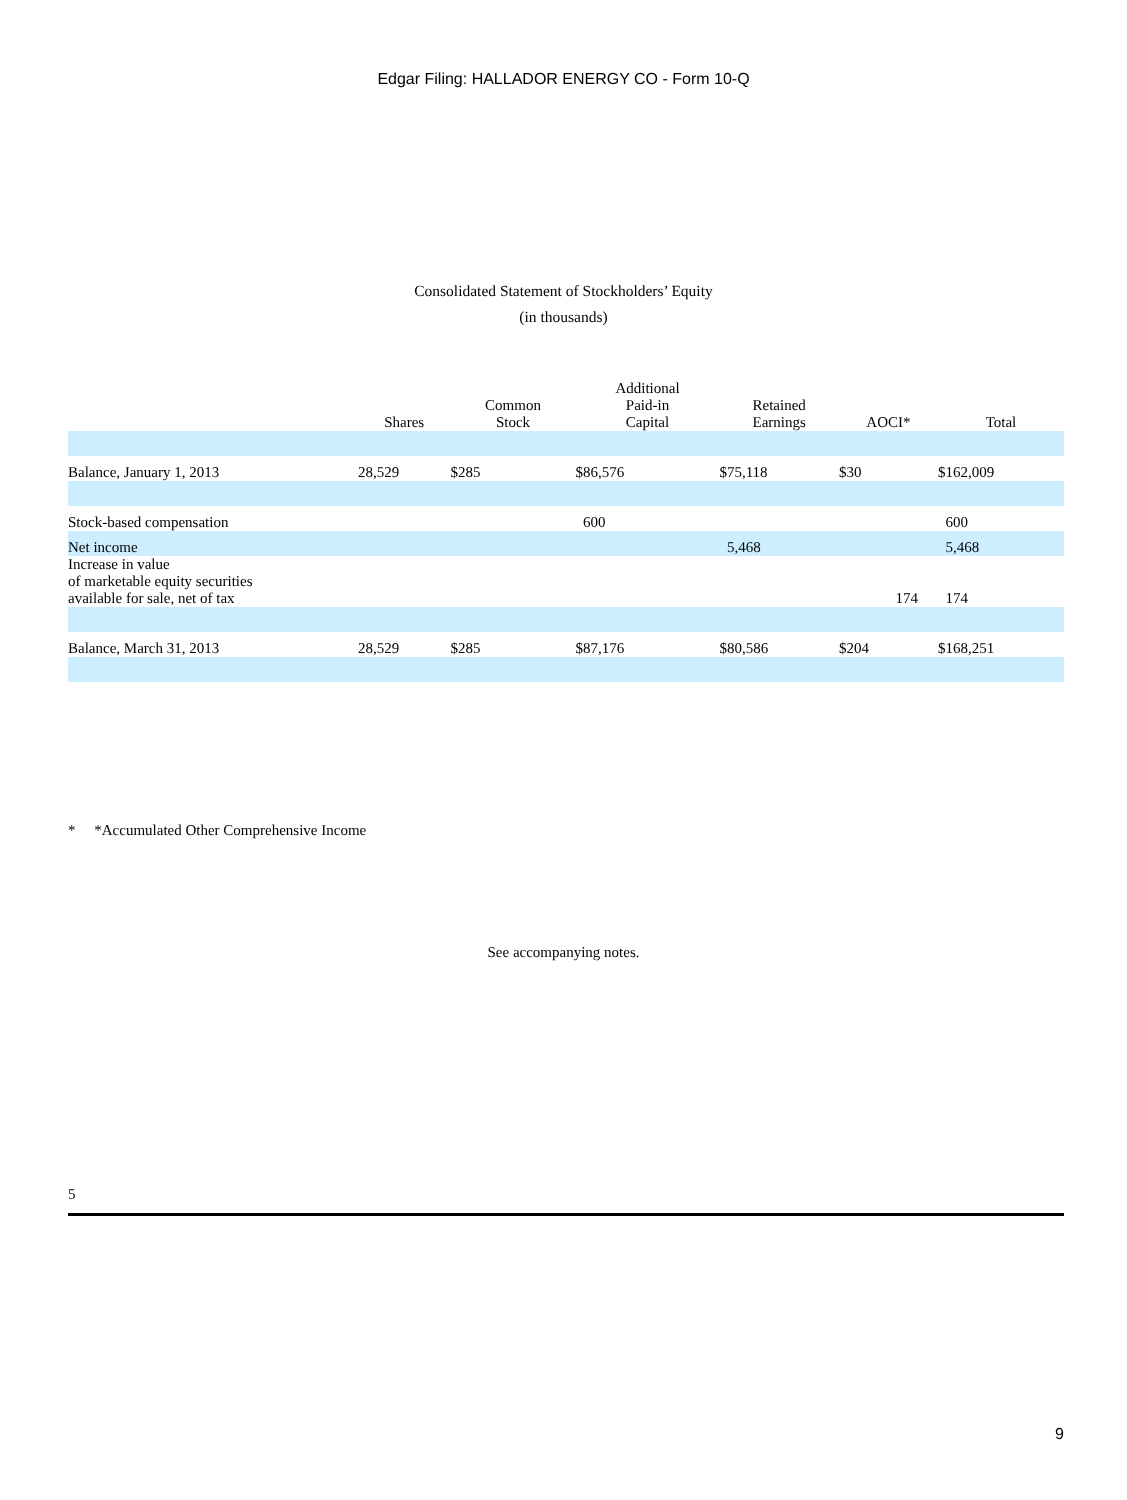Edgar Filing: HALLADOR ENERGY CO - Form 10-Q
Consolidated Statement of Stockholders’ Equity
(in thousands)
| | Shares | Common Stock | Additional Paid-in Capital | Retained Earnings | AOCI* | Total |
| --- | --- | --- | --- | --- | --- | --- |
| Balance, January 1, 2013 | 28,529 | $285 | $86,576 | $75,118 | $30 | $162,009 |
| Stock-based compensation | | | 600 | | | 600 |
| Net income | | | | 5,468 | | 5,468 |
| Increase in value of marketable equity securities available for sale, net of tax | | | | | 174 | 174 |
| Balance, March 31, 2013 | 28,529 | $285 | $87,176 | $80,586 | $204 | $168,251 |
* *Accumulated Other Comprehensive Income
See accompanying notes.
5
9